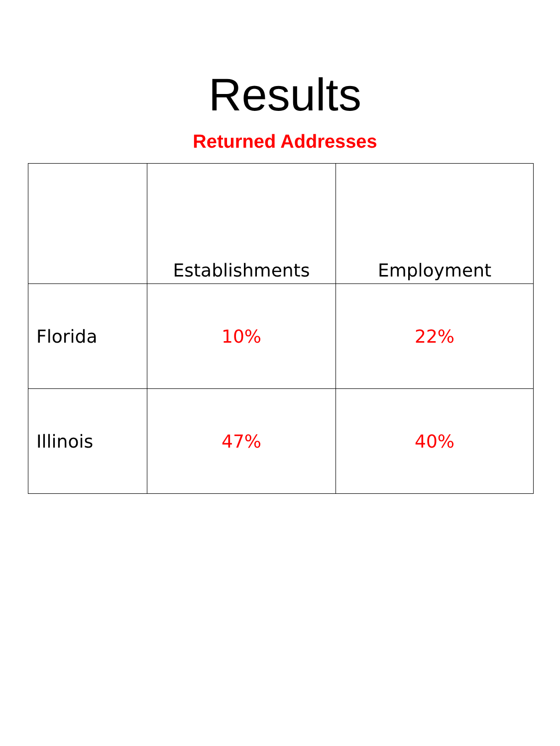Results
Returned Addresses
| | Establishments | Employment |
| --- | --- | --- |
| Florida | 10% | 22% |
| Illinois | 47% | 40% |